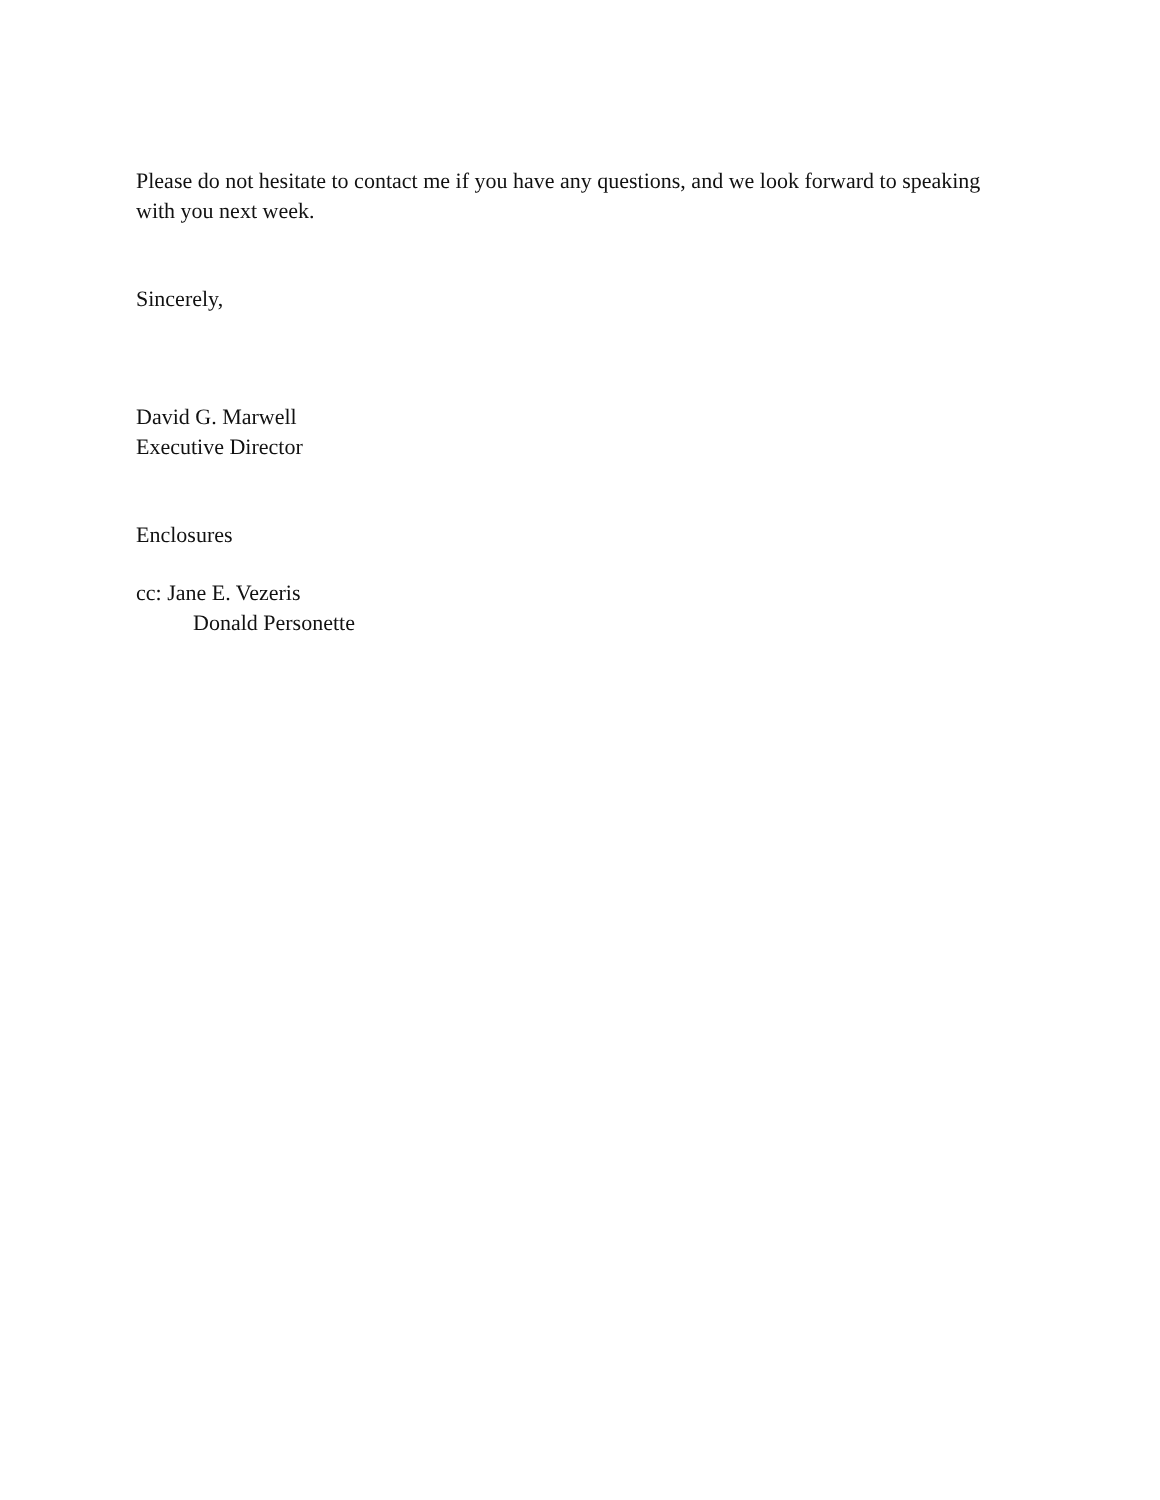Please do not hesitate to contact me if you have any questions, and we look forward to speaking with you next week.
Sincerely,
David G. Marwell
Executive Director
Enclosures
cc: Jane E. Vezeris
Donald Personette